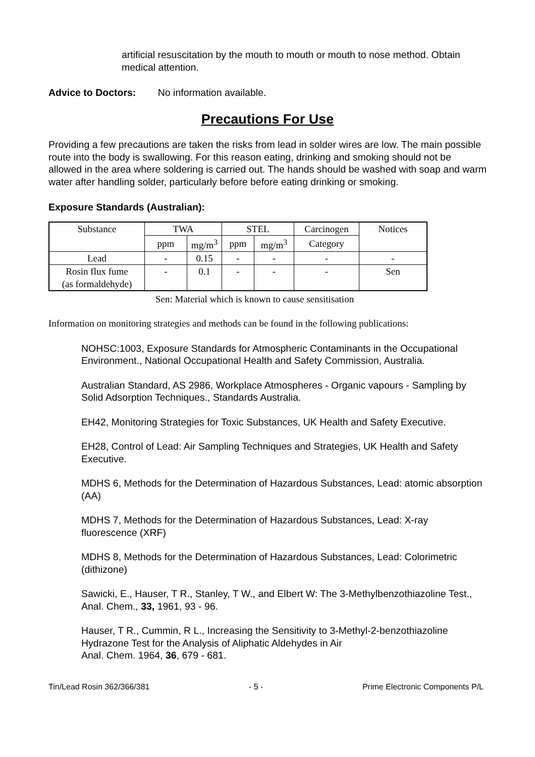artificial resuscitation by the mouth to mouth or mouth to nose method. Obtain medical attention.
Advice to Doctors: No information available.
Precautions For Use
Providing a few precautions are taken the risks from lead in solder wires are low. The main possible route into the body is swallowing. For this reason eating, drinking and smoking should not be allowed in the area where soldering is carried out. The hands should be washed with soap and warm water after handling solder, particularly before before eating drinking or smoking.
Exposure Standards (Australian):
| Substance | TWA | | STEL | | Carcinogen | Notices |
| | ppm | mg/m<sup>3</sup> | ppm | mg/m<sup>3</sup> | Category | |
| Lead | - | 0.15 | - | - | - | - |
| Rosin flux fume (as formaldehyde) | - | 0.1 | - | - | - | Sen |
Sen: Material which is known to cause sensitisation
Information on monitoring strategies and methods can be found in the following publications:
NOHSC:1003, Exposure Standards for Atmospheric Contaminants in the Occupational Environment., National Occupational Health and Safety Commission, Australia.
Australian Standard, AS 2986, Workplace Atmospheres - Organic vapours - Sampling by Solid Adsorption Techniques., Standards Australia.
EH42, Monitoring Strategies for Toxic Substances, UK Health and Safety Executive.
EH28, Control of Lead: Air Sampling Techniques and Strategies, UK Health and Safety Executive.
MDHS 6, Methods for the Determination of Hazardous Substances, Lead: atomic absorption (AA)
MDHS 7, Methods for the Determination of Hazardous Substances, Lead: X-ray fluorescence (XRF)
MDHS 8, Methods for the Determination of Hazardous Substances, Lead: Colorimetric (dithizone)
Sawicki, E., Hauser, T R., Stanley, T W., and Elbert W: The 3-Methylbenzothiazoline Test., Anal. Chem., 33, 1961, 93 - 96.
Hauser, T R., Cummin, R L., Increasing the Sensitivity to 3-Methyl-2-benzothiazoline Hydrazone Test for the Analysis of Aliphatic Aldehydes in Air
Anal. Chem. 1964, 36, 679 - 681.
Tin/Lead Rosin 362/366/381 - 5 - Prime Electronic Components P/L